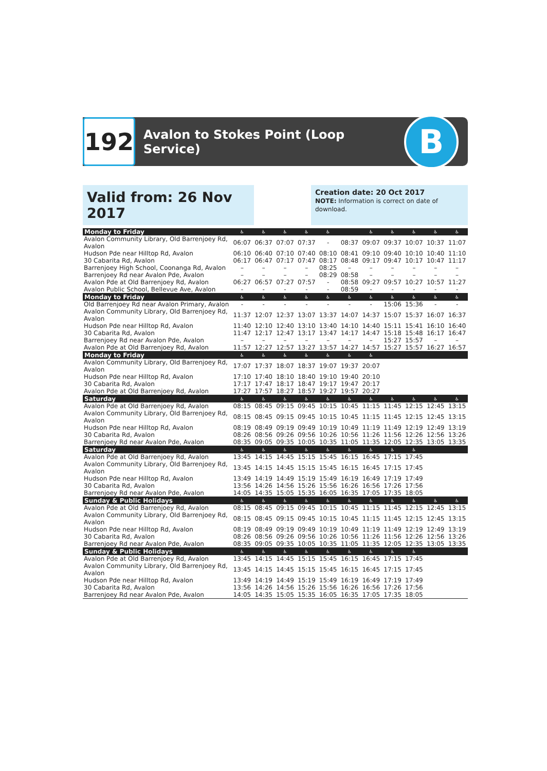192
Avalon to Stokes Point (Loop Service)
B
Valid from: 26 Nov 2017
Creation date: 20 Oct 2017
NOTE: Information is correct on date of download.
| Monday to Friday | ♿ | ♿ | ♿ | ♿ | ♿ | | ♿ | ♿ | ♿ | ♿ | ♿ |
| --- | --- | --- | --- | --- | --- | --- | --- | --- | --- | --- | --- |
| Avalon Community Library, Old Barrenjoey Rd, Avalon | 06:07 | 06:37 | 07:07 | 07:37 | - | 08:37 | 09:07 | 09:37 | 10:07 | 10:37 | 11:07 |
| Hudson Pde near Hilltop Rd, Avalon | 06:10 | 06:40 | 07:10 | 07:40 | 08:10 | 08:41 | 09:10 | 09:40 | 10:10 | 10:40 | 11:10 |
| 30 Cabarita Rd, Avalon | 06:17 | 06:47 | 07:17 | 07:47 | 08:17 | 08:48 | 09:17 | 09:47 | 10:17 | 10:47 | 11:17 |
| Barrenjoey High School, Coonanga Rd, Avalon | – | – | – | – | 08:25 | – | – | – | – | – | – |
| Barrenjoey Rd near Avalon Pde, Avalon | – | – | – | – | 08:29 | 08:58 | – | – | – | – | – |
| Avalon Pde at Old Barrenjoey Rd, Avalon | 06:27 | 06:57 | 07:27 | 07:57 | - | 08:58 | 09:27 | 09:57 | 10:27 | 10:57 | 11:27 |
| Avalon Public School, Bellevue Ave, Avalon | - | - | - | - | - | 08:59 | - | - | - | - | - |
| Monday to Friday | ♿ | ♿ | ♿ | ♿ | ♿ | ♿ | ♿ | ♿ | ♿ | ♿ | ♿ |
| Old Barrenjoey Rd near Avalon Primary, Avalon | - | - | - | - | - | - | - | 15:06 | 15:36 | - | - |
| Avalon Community Library, Old Barrenjoey Rd, Avalon | 11:37 | 12:07 | 12:37 | 13:07 | 13:37 | 14:07 | 14:37 | 15:07 | 15:37 | 16:07 | 16:37 |
| Hudson Pde near Hilltop Rd, Avalon | 11:40 | 12:10 | 12:40 | 13:10 | 13:40 | 14:10 | 14:40 | 15:11 | 15:41 | 16:10 | 16:40 |
| 30 Cabarita Rd, Avalon | 11:47 | 12:17 | 12:47 | 13:17 | 13:47 | 14:17 | 14:47 | 15:18 | 15:48 | 16:17 | 16:47 |
| Barrenjoey Rd near Avalon Pde, Avalon | – | – | – | – | – | – | – | 15:27 | 15:57 | – | – |
| Avalon Pde at Old Barrenjoey Rd, Avalon | 11:57 | 12:27 | 12:57 | 13:27 | 13:57 | 14:27 | 14:57 | 15:27 | 15:57 | 16:27 | 16:57 |
| Monday to Friday | ♿ | ♿ | ♿ | ♿ | ♿ | ♿ | ♿ | | | | |
| Avalon Community Library, Old Barrenjoey Rd, Avalon | 17:07 | 17:37 | 18:07 | 18:37 | 19:07 | 19:37 | 20:07 | | | | |
| Hudson Pde near Hilltop Rd, Avalon | 17:10 | 17:40 | 18:10 | 18:40 | 19:10 | 19:40 | 20:10 | | | | |
| 30 Cabarita Rd, Avalon | 17:17 | 17:47 | 18:17 | 18:47 | 19:17 | 19:47 | 20:17 | | | | |
| Avalon Pde at Old Barrenjoey Rd, Avalon | 17:27 | 17:57 | 18:27 | 18:57 | 19:27 | 19:57 | 20:27 | | | | |
| Saturday | ♿ | ♿ | ♿ | ♿ | ♿ | ♿ | ♿ | ♿ | ♿ | ♿ | ♿ |
| Avalon Pde at Old Barrenjoey Rd, Avalon | 08:15 | 08:45 | 09:15 | 09:45 | 10:15 | 10:45 | 11:15 | 11:45 | 12:15 | 12:45 | 13:15 |
| Avalon Community Library, Old Barrenjoey Rd, Avalon | 08:15 | 08:45 | 09:15 | 09:45 | 10:15 | 10:45 | 11:15 | 11:45 | 12:15 | 12:45 | 13:15 |
| Hudson Pde near Hilltop Rd, Avalon | 08:19 | 08:49 | 09:19 | 09:49 | 10:19 | 10:49 | 11:19 | 11:49 | 12:19 | 12:49 | 13:19 |
| 30 Cabarita Rd, Avalon | 08:26 | 08:56 | 09:26 | 09:56 | 10:26 | 10:56 | 11:26 | 11:56 | 12:26 | 12:56 | 13:26 |
| Barrenjoey Rd near Avalon Pde, Avalon | 08:35 | 09:05 | 09:35 | 10:05 | 10:35 | 11:05 | 11:35 | 12:05 | 12:35 | 13:05 | 13:35 |
| Saturday | ♿ | ♿ | ♿ | ♿ | ♿ | ♿ | ♿ | ♿ | ♿ | | |
| Avalon Pde at Old Barrenjoey Rd, Avalon | 13:45 | 14:15 | 14:45 | 15:15 | 15:45 | 16:15 | 16:45 | 17:15 | 17:45 | | |
| Avalon Community Library, Old Barrenjoey Rd, Avalon | 13:45 | 14:15 | 14:45 | 15:15 | 15:45 | 16:15 | 16:45 | 17:15 | 17:45 | | |
| Hudson Pde near Hilltop Rd, Avalon | 13:49 | 14:19 | 14:49 | 15:19 | 15:49 | 16:19 | 16:49 | 17:19 | 17:49 | | |
| 30 Cabarita Rd, Avalon | 13:56 | 14:26 | 14:56 | 15:26 | 15:56 | 16:26 | 16:56 | 17:26 | 17:56 | | |
| Barrenjoey Rd near Avalon Pde, Avalon | 14:05 | 14:35 | 15:05 | 15:35 | 16:05 | 16:35 | 17:05 | 17:35 | 18:05 | | |
| Sunday & Public Holidays | ♿ | ♿ | ♿ | ♿ | ♿ | ♿ | ♿ | ♿ | ♿ | ♿ | ♿ |
| Avalon Pde at Old Barrenjoey Rd, Avalon | 08:15 | 08:45 | 09:15 | 09:45 | 10:15 | 10:45 | 11:15 | 11:45 | 12:15 | 12:45 | 13:15 |
| Avalon Community Library, Old Barrenjoey Rd, Avalon | 08:15 | 08:45 | 09:15 | 09:45 | 10:15 | 10:45 | 11:15 | 11:45 | 12:15 | 12:45 | 13:15 |
| Hudson Pde near Hilltop Rd, Avalon | 08:19 | 08:49 | 09:19 | 09:49 | 10:19 | 10:49 | 11:19 | 11:49 | 12:19 | 12:49 | 13:19 |
| 30 Cabarita Rd, Avalon | 08:26 | 08:56 | 09:26 | 09:56 | 10:26 | 10:56 | 11:26 | 11:56 | 12:26 | 12:56 | 13:26 |
| Barrenjoey Rd near Avalon Pde, Avalon | 08:35 | 09:05 | 09:35 | 10:05 | 10:35 | 11:05 | 11:35 | 12:05 | 12:35 | 13:05 | 13:35 |
| Sunday & Public Holidays | ♿ | ♿ | ♿ | ♿ | ♿ | ♿ | ♿ | ♿ | ♿ | | |
| Avalon Pde at Old Barrenjoey Rd, Avalon | 13:45 | 14:15 | 14:45 | 15:15 | 15:45 | 16:15 | 16:45 | 17:15 | 17:45 | | |
| Avalon Community Library, Old Barrenjoey Rd, Avalon | 13:45 | 14:15 | 14:45 | 15:15 | 15:45 | 16:15 | 16:45 | 17:15 | 17:45 | | |
| Hudson Pde near Hilltop Rd, Avalon | 13:49 | 14:19 | 14:49 | 15:19 | 15:49 | 16:19 | 16:49 | 17:19 | 17:49 | | |
| 30 Cabarita Rd, Avalon | 13:56 | 14:26 | 14:56 | 15:26 | 15:56 | 16:26 | 16:56 | 17:26 | 17:56 | | |
| Barrenjoey Rd near Avalon Pde, Avalon | 14:05 | 14:35 | 15:05 | 15:35 | 16:05 | 16:35 | 17:05 | 17:35 | 18:05 | | |